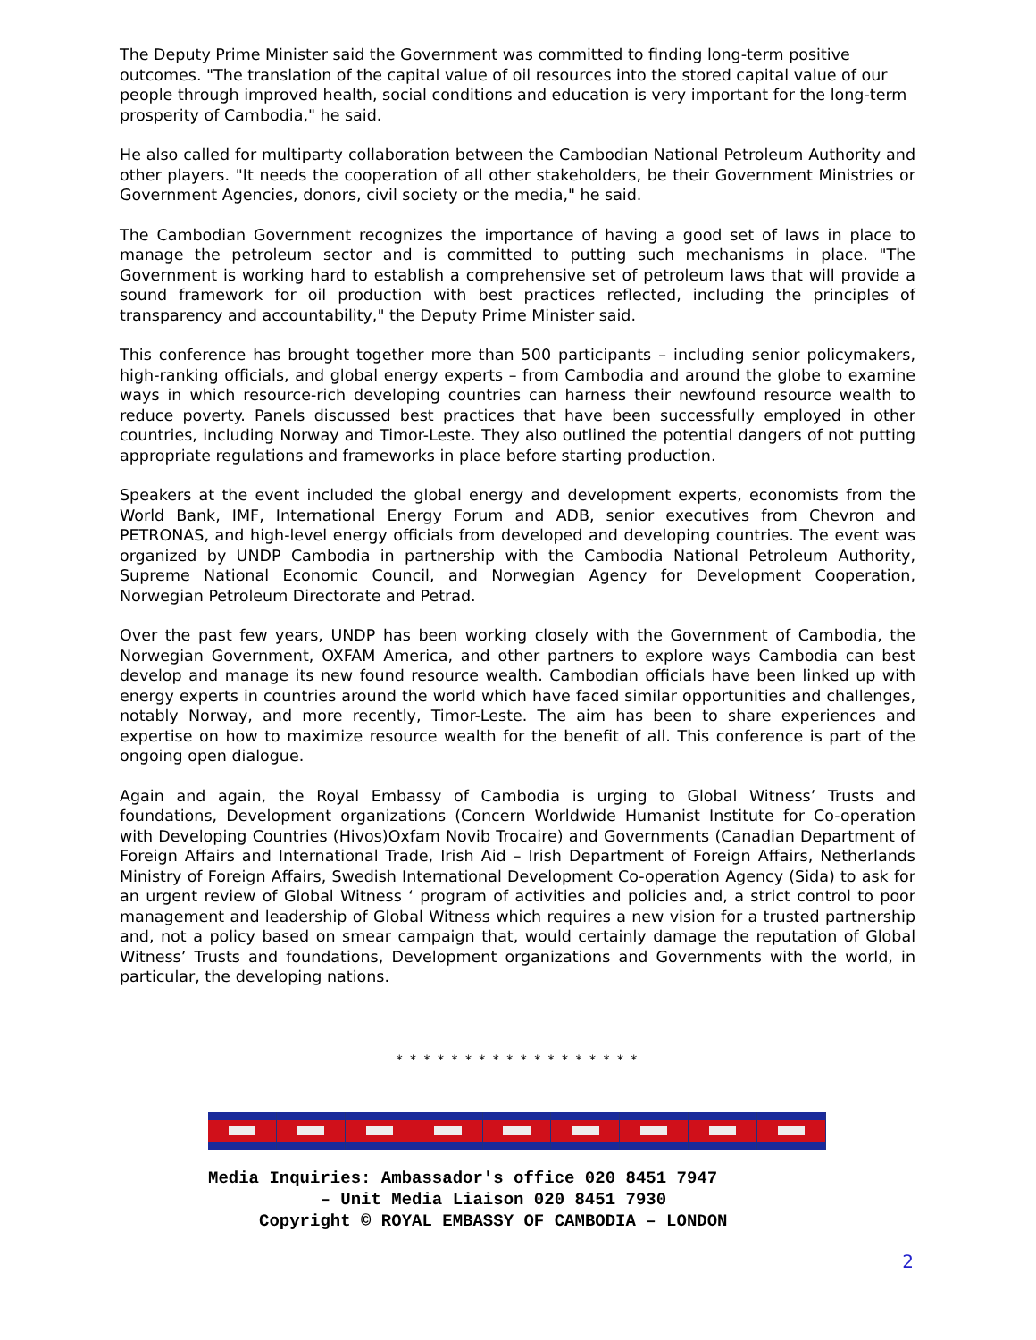The Deputy Prime Minister said the Government was committed to finding long-term positive outcomes. "The translation of the capital value of oil resources into the stored capital value of our people through improved health, social conditions and education is very important for the long-term prosperity of Cambodia," he said.
He also called for multiparty collaboration between the Cambodian National Petroleum Authority and other players. "It needs the cooperation of all other stakeholders, be their Government Ministries or Government Agencies, donors, civil society or the media," he said.
The Cambodian Government recognizes the importance of having a good set of laws in place to manage the petroleum sector and is committed to putting such mechanisms in place. "The Government is working hard to establish a comprehensive set of petroleum laws that will provide a sound framework for oil production with best practices reflected, including the principles of transparency and accountability," the Deputy Prime Minister said.
This conference has brought together more than 500 participants – including senior policymakers, high-ranking officials, and global energy experts – from Cambodia and around the globe to examine ways in which resource-rich developing countries can harness their newfound resource wealth to reduce poverty. Panels discussed best practices that have been successfully employed in other countries, including Norway and Timor-Leste. They also outlined the potential dangers of not putting appropriate regulations and frameworks in place before starting production.
Speakers at the event included the global energy and development experts, economists from the World Bank, IMF, International Energy Forum and ADB, senior executives from Chevron and PETRONAS, and high-level energy officials from developed and developing countries. The event was organized by UNDP Cambodia in partnership with the Cambodia National Petroleum Authority, Supreme National Economic Council, and Norwegian Agency for Development Cooperation, Norwegian Petroleum Directorate and Petrad.
Over the past few years, UNDP has been working closely with the Government of Cambodia, the Norwegian Government, OXFAM America, and other partners to explore ways Cambodia can best develop and manage its new found resource wealth. Cambodian officials have been linked up with energy experts in countries around the world which have faced similar opportunities and challenges, notably Norway, and more recently, Timor-Leste. The aim has been to share experiences and expertise on how to maximize resource wealth for the benefit of all. This conference is part of the ongoing open dialogue.
Again and again, the Royal Embassy of Cambodia is urging to Global Witness’ Trusts and foundations, Development organizations (Concern Worldwide Humanist Institute for Co-operation with Developing Countries (Hivos)Oxfam Novib Trocaire) and Governments (Canadian Department of Foreign Affairs and International Trade, Irish Aid – Irish Department of Foreign Affairs, Netherlands Ministry of Foreign Affairs, Swedish International Development Co-operation Agency (Sida) to ask for an urgent review of Global Witness ‘ program of activities and policies and, a strict control to poor management and leadership of Global Witness which requires a new vision for a trusted partnership and, not a policy based on smear campaign that, would certainly damage the reputation of Global Witness’ Trusts and foundations, Development organizations and Governments with the world, in particular, the developing nations.
* * * * * * * * * * * * * * * * * *
Media Inquiries: Ambassador's office 020 8451 7947
– Unit Media Liaison 020 8451 7930
Copyright © ROYAL EMBASSY OF CAMBODIA – LONDON
2